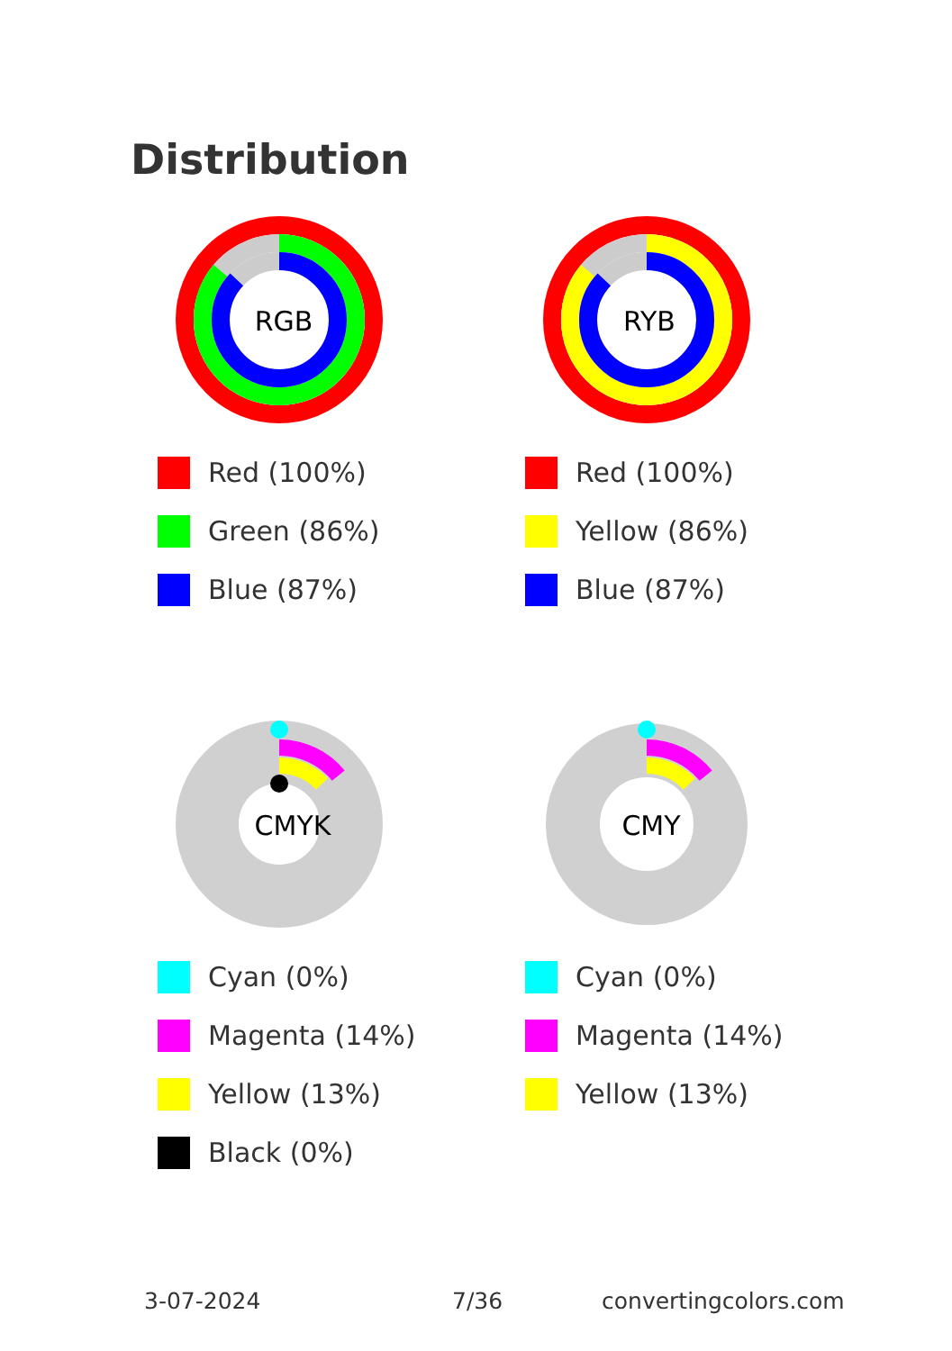Distribution
RGB
Red (100%)
Green (86%)
Blue (87%)
RYB
Red (100%)
Yellow (86%)
Blue (87%)
CMYK
Cyan (0%)
Magenta (14%)
Yellow (13%)
Black (0%)
CMY
Cyan (0%)
Magenta (14%)
Yellow (13%)
3-07-2024 7/36 convertingcolors.com